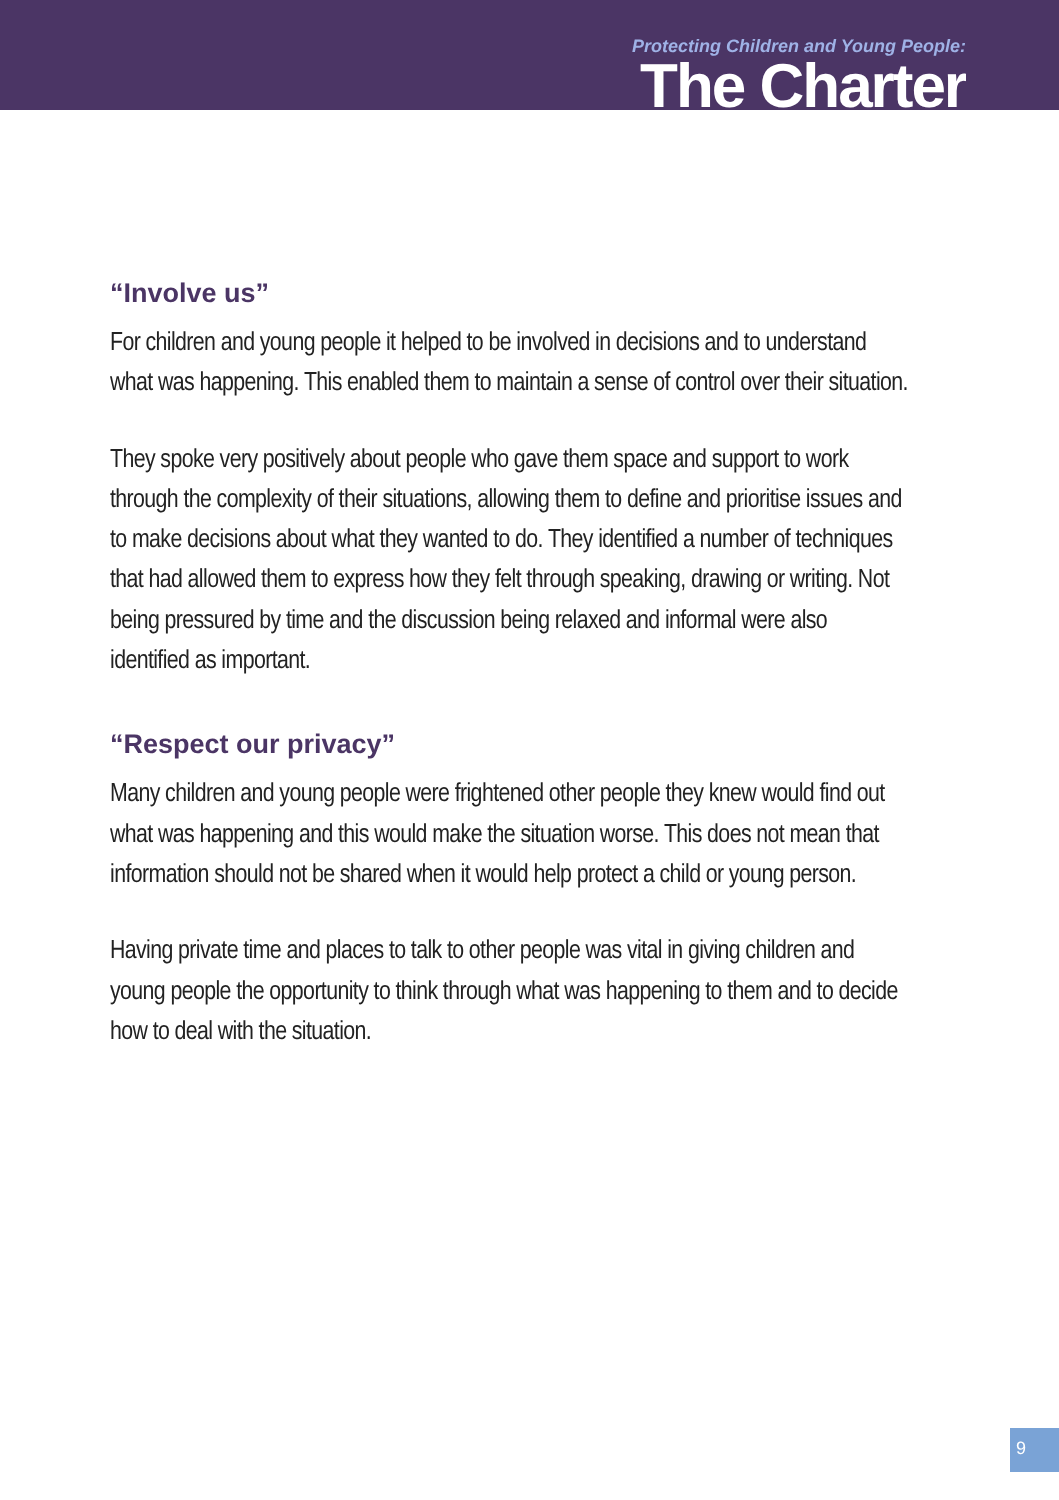Protecting Children and Young People:
The Charter
“Involve us”
For children and young people it helped to be involved in decisions and to understand what was happening. This enabled them to maintain a sense of control over their situation.
They spoke very positively about people who gave them space and support to work through the complexity of their situations, allowing them to define and prioritise issues and to make decisions about what they wanted to do. They identified a number of techniques that had allowed them to express how they felt through speaking, drawing or writing. Not being pressured by time and the discussion being relaxed and informal were also identified as important.
“Respect our privacy”
Many children and young people were frightened other people they knew would find out what was happening and this would make the situation worse. This does not mean that information should not be shared when it would help protect a child or young person.
Having private time and places to talk to other people was vital in giving children and young people the opportunity to think through what was happening to them and to decide how to deal with the situation.
9